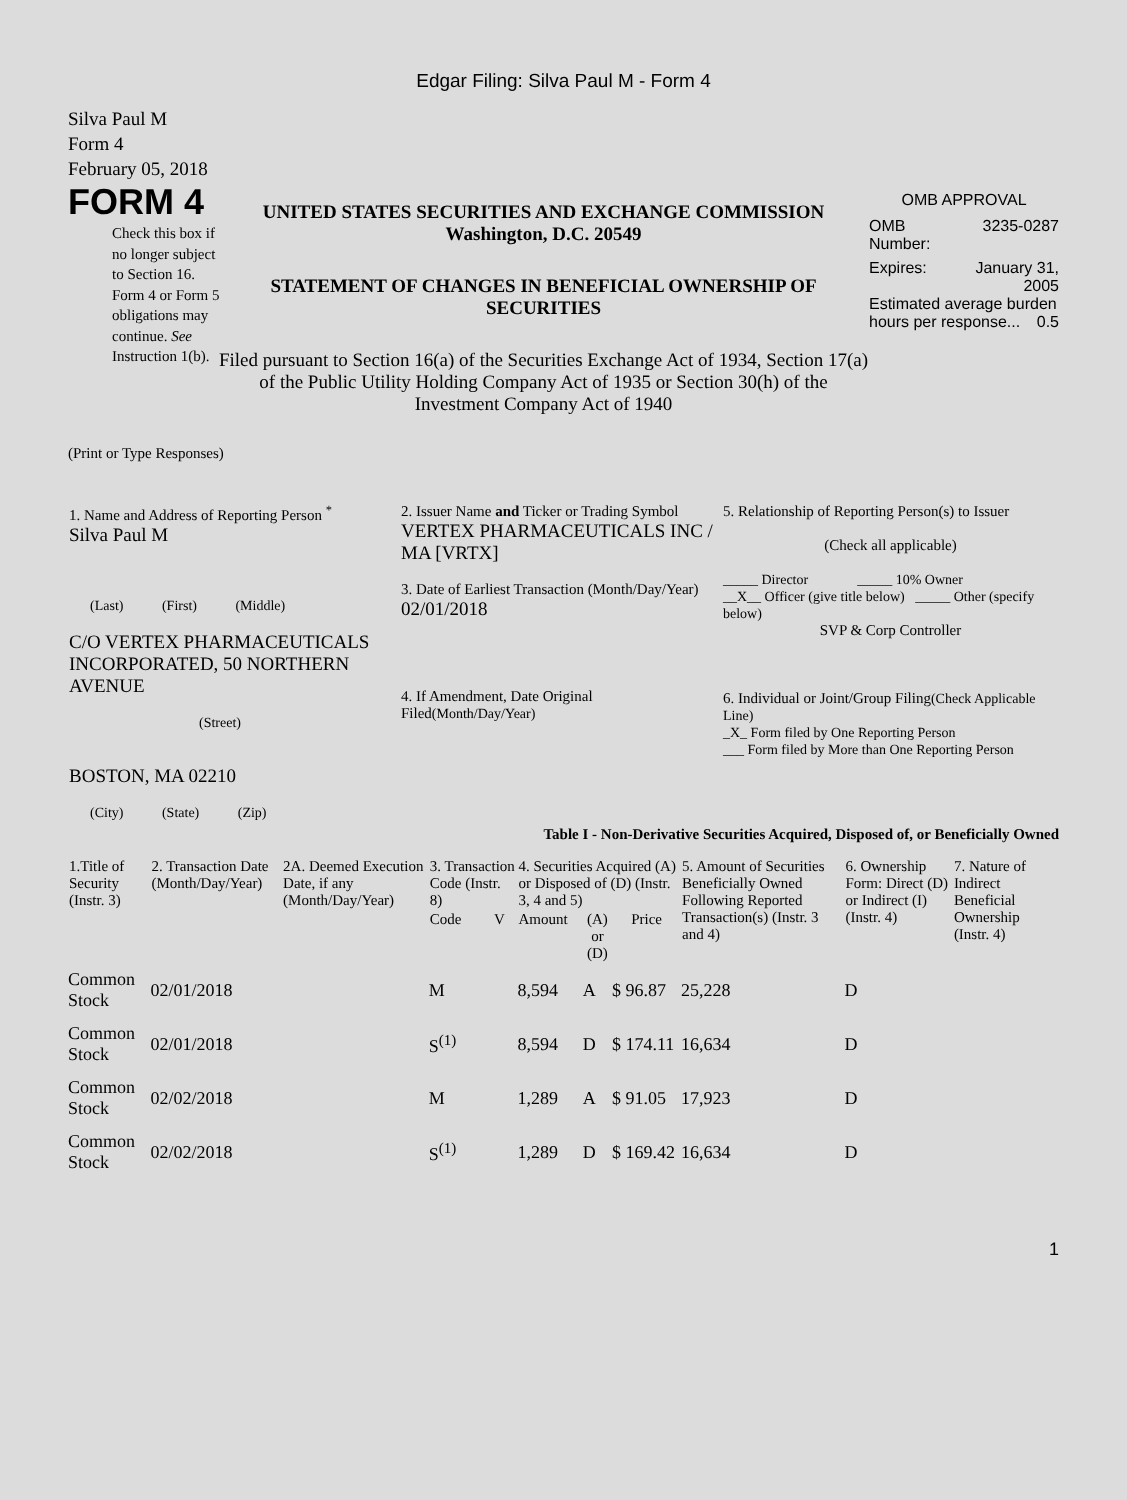Edgar Filing: Silva Paul M - Form 4
Silva Paul M
Form 4
February 05, 2018
FORM 4
Check this box if no longer subject to Section 16. Form 4 or Form 5 obligations may continue. See Instruction 1(b).
UNITED STATES SECURITIES AND EXCHANGE COMMISSION
Washington, D.C. 20549
STATEMENT OF CHANGES IN BENEFICIAL OWNERSHIP OF SECURITIES
Filed pursuant to Section 16(a) of the Securities Exchange Act of 1934, Section 17(a) of the Public Utility Holding Company Act of 1935 or Section 30(h) of the Investment Company Act of 1940
OMB APPROVAL
OMB
Number: 3235-0287
Expires: January 31,
2005
Estimated average burden hours per response... 0.5
(Print or Type Responses)
| 1. Name and Address of Reporting Person <sup>*</sup> Silva Paul M (Last) (First) (Middle) C/O VERTEX PHARMACEUTICALS INCORPORATED, 50 NORTHERN AVENUE (Street) BOSTON, MA 02210 (City) (State) (Zip) | 2. Issuer Name and Ticker or Trading Symbol VERTEX PHARMACEUTICALS INC / MA [VRTX] 3. Date of Earliest Transaction (Month/Day/Year) 02/01/2018 4. If Amendment, Date Original Filed (Month/Day/Year) | 5. Relationship of Reporting Person(s) to Issuer (Check all applicable) _____ Director _____ 10% Owner __X__ Officer (give title below) _____ Other (specify below) SVP & Corp Controller 6. Individual or Joint/Group Filing (Check Applicable Line) _X_ Form filed by One Reporting Person ___ Form filed by More than One Reporting Person |
Table I - Non-Derivative Securities Acquired, Disposed of, or Beneficially Owned
| 1.Title of Security (Instr. 3) | 2. Transaction Date (Month/Day/Year) | 2A. Deemed Execution Date, if any (Month/Day/Year) | 3. Transaction Code (Instr. 8) | | 4. Securities Acquired (A) or Disposed of (D) (Instr. 3, 4 and 5) | | | 5. Amount of Securities Beneficially Owned Following Reported Transaction(s) (Instr. 3 and 4) | 6. Ownership Form: Direct (D) or Indirect (I) (Instr. 4) | 7. Nature of Indirect Beneficial Ownership (Instr. 4) |
| --- | --- | --- | --- | --- | --- | --- | --- | --- | --- | --- |
| | | | Code | V | Amount | (A) or (D) | Price | | | |
| Common Stock | 02/01/2018 | | M | | 8,594 | A | $ 96.87 | 25,228 | D | |
| Common Stock | 02/01/2018 | | S<sup>(1)</sup> | | 8,594 | D | $ 174.11 | 16,634 | D | |
| Common Stock | 02/02/2018 | | M | | 1,289 | A | $ 91.05 | 17,923 | D | |
| Common Stock | 02/02/2018 | | S<sup>(1)</sup> | | 1,289 | D | $ 169.42 | 16,634 | D | |
1